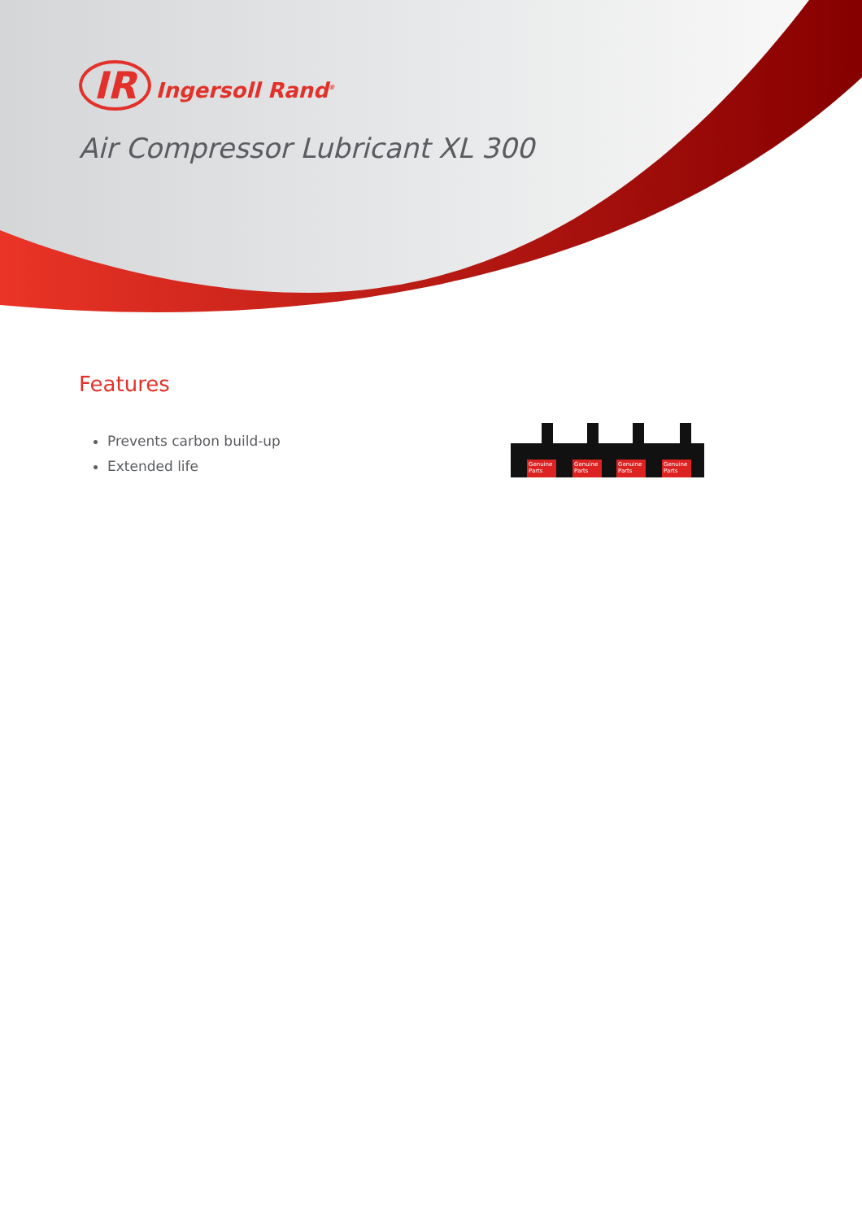IR Ingersoll Rand<sup>®</sup>
Air Compressor Lubricant XL 300
Features
Prevents carbon build-up
Extended life
Genuine
Parts
Genuine
Parts
Genuine
Parts
Genuine
Parts